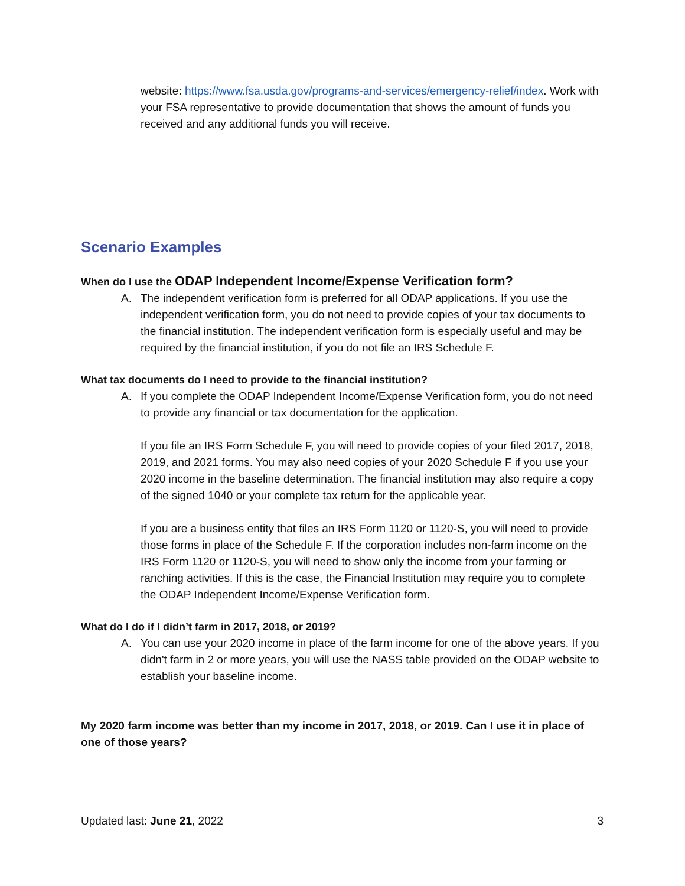website: https://www.fsa.usda.gov/programs-and-services/emergency-relief/index. Work with your FSA representative to provide documentation that shows the amount of funds you received and any additional funds you will receive.
Scenario Examples
When do I use the ODAP Independent Income/Expense Verification form?
A. The independent verification form is preferred for all ODAP applications. If you use the independent verification form, you do not need to provide copies of your tax documents to the financial institution. The independent verification form is especially useful and may be required by the financial institution, if you do not file an IRS Schedule F.
What tax documents do I need to provide to the financial institution?
A. If you complete the ODAP Independent Income/Expense Verification form, you do not need to provide any financial or tax documentation for the application.
If you file an IRS Form Schedule F, you will need to provide copies of your filed 2017, 2018, 2019, and 2021 forms. You may also need copies of your 2020 Schedule F if you use your 2020 income in the baseline determination. The financial institution may also require a copy of the signed 1040 or your complete tax return for the applicable year.
If you are a business entity that files an IRS Form 1120 or 1120-S, you will need to provide those forms in place of the Schedule F. If the corporation includes non-farm income on the IRS Form 1120 or 1120-S, you will need to show only the income from your farming or ranching activities. If this is the case, the Financial Institution may require you to complete the ODAP Independent Income/Expense Verification form.
What do I do if I didn’t farm in 2017, 2018, or 2019?
A. You can use your 2020 income in place of the farm income for one of the above years. If you didn't farm in 2 or more years, you will use the NASS table provided on the ODAP website to establish your baseline income.
My 2020 farm income was better than my income in 2017, 2018, or 2019. Can I use it in place of one of those years?
Updated last: June 21, 2022 3